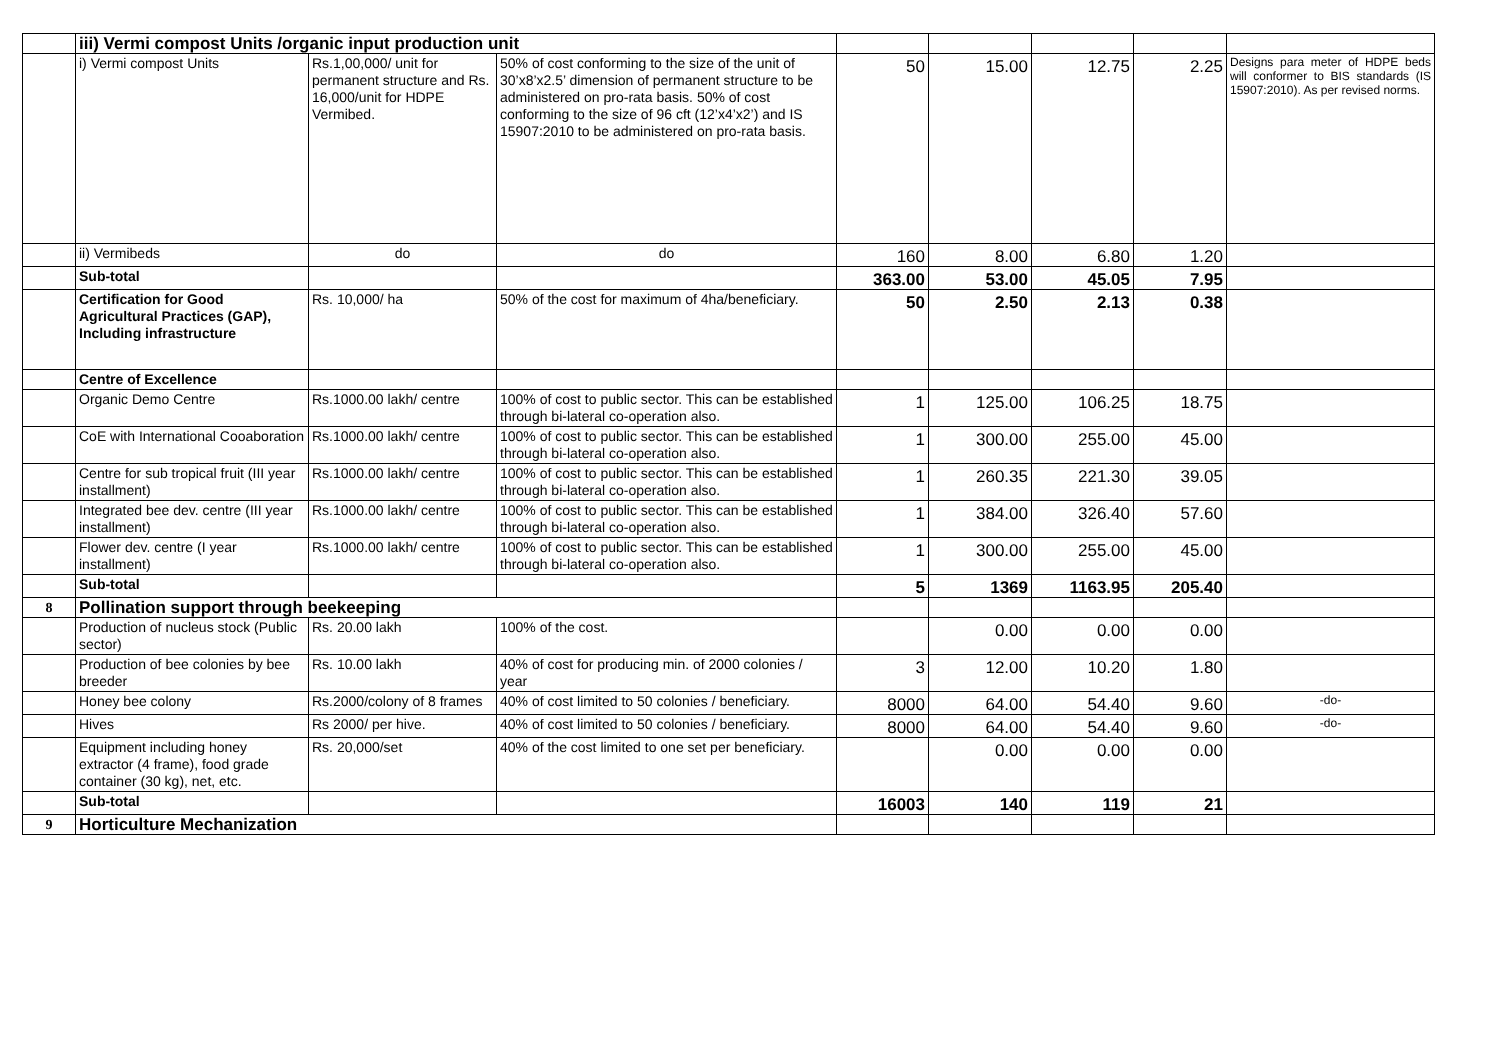| | iii) Vermi compost Units /organic input production unit | | | | | | | |
| | i) Vermi compost Units | Rs.1,00,000/ unit for permanent structure and Rs. 16,000/unit for HDPE Vermibed. | 50% of cost conforming to the size of the unit of 30’x8’x2.5’ dimension of permanent structure to be administered on pro-rata basis. 50% of cost conforming to the size of 96 cft (12’x4’x2’) and IS 15907:2010 to be administered on pro-rata basis. | 50 | 15.00 | 12.75 | 2.25 | Designs para meter of HDPE beds will conformer to BIS standards (IS 15907:2010). As per revised norms. |
| | ii) Vermibeds | do | do | 160 | 8.00 | 6.80 | 1.20 | |
| | Sub-total | | | 363.00 | 53.00 | 45.05 | 7.95 | |
| | Certification for Good Agricultural Practices (GAP), Including infrastructure | Rs. 10,000/ ha | 50% of the cost for maximum of 4ha/beneficiary. | 50 | 2.50 | 2.13 | 0.38 | |
| | Centre of Excellence | | | | | | | |
| | Organic Demo Centre | Rs.1000.00 lakh/ centre | 100% of cost to public sector. This can be established through bi-lateral co-operation also. | 1 | 125.00 | 106.25 | 18.75 | |
| | CoE with International Cooaboration | Rs.1000.00 lakh/ centre | 100% of cost to public sector. This can be established through bi-lateral co-operation also. | 1 | 300.00 | 255.00 | 45.00 | |
| | Centre for sub tropical fruit (III year installment) | Rs.1000.00 lakh/ centre | 100% of cost to public sector. This can be established through bi-lateral co-operation also. | 1 | 260.35 | 221.30 | 39.05 | |
| | Integrated bee dev. centre (III year installment) | Rs.1000.00 lakh/ centre | 100% of cost to public sector. This can be established through bi-lateral co-operation also. | 1 | 384.00 | 326.40 | 57.60 | |
| | Flower dev. centre (I year installment) | Rs.1000.00 lakh/ centre | 100% of cost to public sector. This can be established through bi-lateral co-operation also. | 1 | 300.00 | 255.00 | 45.00 | |
| | Sub-total | | | 5 | 1369 | 1163.95 | 205.40 | |
| 8 | Pollination support through beekeeping | | | | | | | |
| | Production of nucleus stock (Public sector) | Rs. 20.00 lakh | 100% of the cost. | | 0.00 | 0.00 | 0.00 | |
| | Production of bee colonies by bee breeder | Rs. 10.00 lakh | 40% of cost for producing min. of 2000 colonies / year | 3 | 12.00 | 10.20 | 1.80 | |
| | Honey bee colony | Rs.2000/colony of 8 frames | 40% of cost limited to 50 colonies / beneficiary. | 8000 | 64.00 | 54.40 | 9.60 | -do- |
| | Hives | Rs 2000/ per hive. | 40% of cost limited to 50 colonies / beneficiary. | 8000 | 64.00 | 54.40 | 9.60 | -do- |
| | Equipment including honey extractor (4 frame), food grade container (30 kg), net, etc. | Rs. 20,000/set | 40% of the cost limited to one set per beneficiary. | | 0.00 | 0.00 | 0.00 | |
| | Sub-total | | | 16003 | 140 | 119 | 21 | |
| 9 | Horticulture Mechanization | | | | | | | |